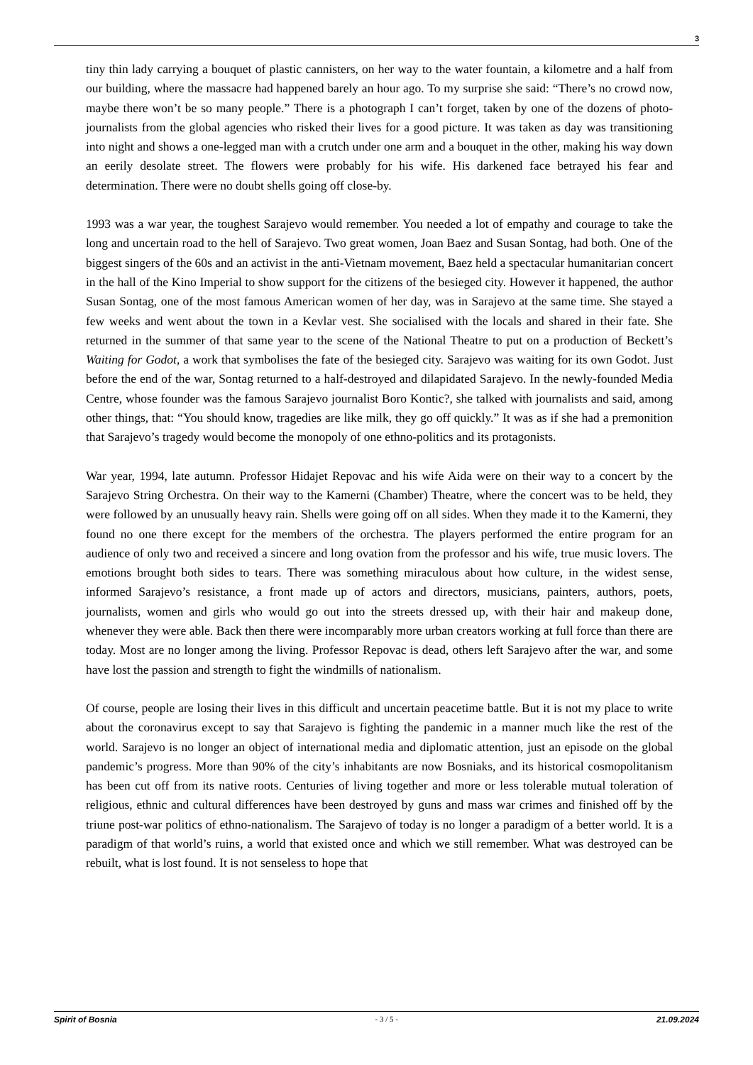3
tiny thin lady carrying a bouquet of plastic cannisters, on her way to the water fountain, a kilometre and a half from our building, where the massacre had happened barely an hour ago. To my surprise she said: “There’s no crowd now, maybe there won’t be so many people.” There is a photograph I can’t forget, taken by one of the dozens of photo-journalists from the global agencies who risked their lives for a good picture. It was taken as day was transitioning into night and shows a one-legged man with a crutch under one arm and a bouquet in the other, making his way down an eerily desolate street. The flowers were probably for his wife. His darkened face betrayed his fear and determination. There were no doubt shells going off close-by.
1993 was a war year, the toughest Sarajevo would remember. You needed a lot of empathy and courage to take the long and uncertain road to the hell of Sarajevo. Two great women, Joan Baez and Susan Sontag, had both. One of the biggest singers of the 60s and an activist in the anti-Vietnam movement, Baez held a spectacular humanitarian concert in the hall of the Kino Imperial to show support for the citizens of the besieged city. However it happened, the author Susan Sontag, one of the most famous American women of her day, was in Sarajevo at the same time. She stayed a few weeks and went about the town in a Kevlar vest. She socialised with the locals and shared in their fate. She returned in the summer of that same year to the scene of the National Theatre to put on a production of Beckett’s Waiting for Godot, a work that symbolises the fate of the besieged city. Sarajevo was waiting for its own Godot. Just before the end of the war, Sontag returned to a half-destroyed and dilapidated Sarajevo. In the newly-founded Media Centre, whose founder was the famous Sarajevo journalist Boro Kontic?, she talked with journalists and said, among other things, that: “You should know, tragedies are like milk, they go off quickly.” It was as if she had a premonition that Sarajevo’s tragedy would become the monopoly of one ethno-politics and its protagonists.
War year, 1994, late autumn. Professor Hidajet Repovac and his wife Aida were on their way to a concert by the Sarajevo String Orchestra. On their way to the Kamerni (Chamber) Theatre, where the concert was to be held, they were followed by an unusually heavy rain. Shells were going off on all sides. When they made it to the Kamerni, they found no one there except for the members of the orchestra. The players performed the entire program for an audience of only two and received a sincere and long ovation from the professor and his wife, true music lovers. The emotions brought both sides to tears. There was something miraculous about how culture, in the widest sense, informed Sarajevo’s resistance, a front made up of actors and directors, musicians, painters, authors, poets, journalists, women and girls who would go out into the streets dressed up, with their hair and makeup done, whenever they were able. Back then there were incomparably more urban creators working at full force than there are today. Most are no longer among the living. Professor Repovac is dead, others left Sarajevo after the war, and some have lost the passion and strength to fight the windmills of nationalism.
Of course, people are losing their lives in this difficult and uncertain peacetime battle. But it is not my place to write about the coronavirus except to say that Sarajevo is fighting the pandemic in a manner much like the rest of the world. Sarajevo is no longer an object of international media and diplomatic attention, just an episode on the global pandemic’s progress. More than 90% of the city’s inhabitants are now Bosniaks, and its historical cosmopolitanism has been cut off from its native roots. Centuries of living together and more or less tolerable mutual toleration of religious, ethnic and cultural differences have been destroyed by guns and mass war crimes and finished off by the triune post-war politics of ethno-nationalism. The Sarajevo of today is no longer a paradigm of a better world. It is a paradigm of that world’s ruins, a world that existed once and which we still remember. What was destroyed can be rebuilt, what is lost found. It is not senseless to hope that
Spirit of Bosnia - 3 / 5 - 21.09.2024